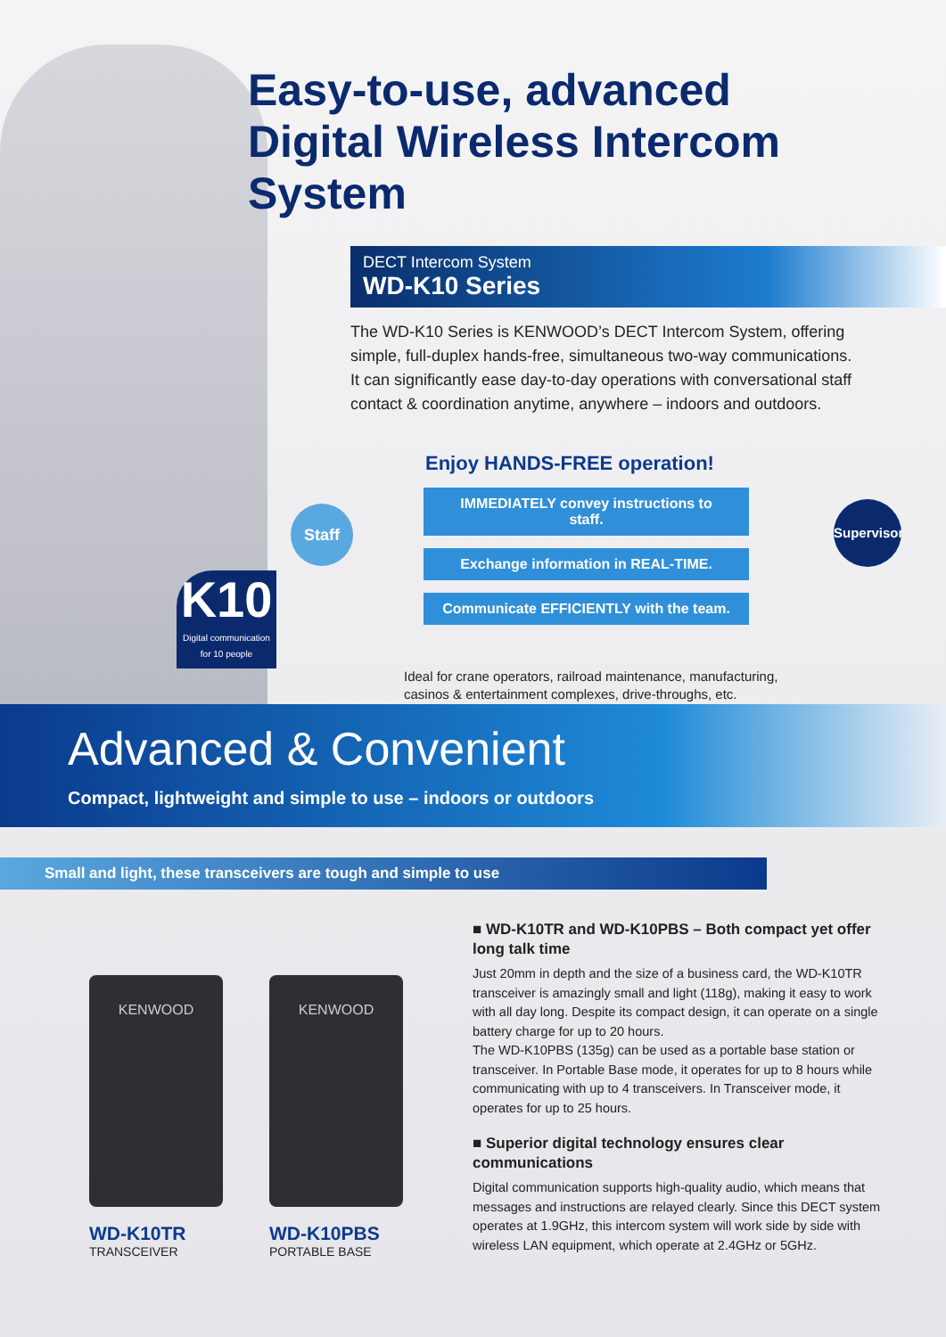Easy-to-use, advanced
Digital Wireless Intercom System
DECT Intercom System
WD-K10 Series
The WD-K10 Series is KENWOOD’s DECT Intercom System, offering simple, full-duplex hands-free, simultaneous two-way communications. It can significantly ease day-to-day operations with conversational staff contact & coordination anytime, anywhere – indoors and outdoors.
Enjoy HANDS-FREE operation!
IMMEDIATELY convey instructions to staff.
Exchange information in REAL-TIME.
Communicate EFFICIENTLY with the team.
Staff
Supervisor
K10
Digital communication
for 10 people
Ideal for crane operators, railroad maintenance, manufacturing,
casinos & entertainment complexes, drive-throughs, etc.
Advanced & Convenient
Compact, lightweight and simple to use – indoors or outdoors
Small and light, these transceivers are tough and simple to use
KENWOOD
WD-K10TR
TRANSCEIVER
KENWOOD
WD-K10PBS
PORTABLE BASE
■ WD-K10TR and WD-K10PBS – Both compact yet offer long talk time
Just 20mm in depth and the size of a business card, the WD-K10TR transceiver is amazingly small and light (118g), making it easy to work with all day long. Despite its compact design, it can operate on a single battery charge for up to 20 hours.
The WD-K10PBS (135g) can be used as a portable base station or transceiver. In Portable Base mode, it operates for up to 8 hours while communicating with up to 4 transceivers. In Transceiver mode, it operates for up to 25 hours.
■ Superior digital technology ensures clear communications
Digital communication supports high-quality audio, which means that messages and instructions are relayed clearly. Since this DECT system operates at 1.9GHz, this intercom system will work side by side with wireless LAN equipment, which operate at 2.4GHz or 5GHz.